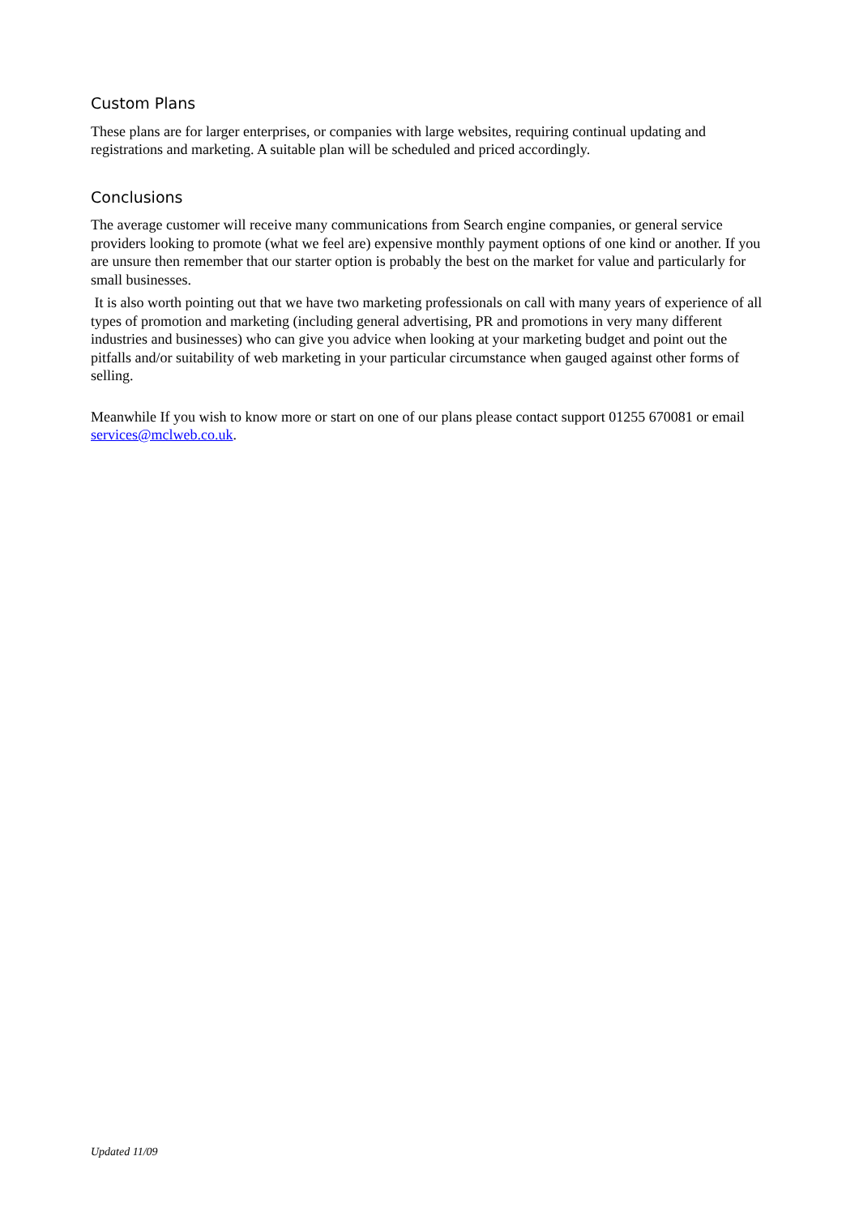Custom Plans
These plans are for larger enterprises, or companies with large websites, requiring continual updating and registrations and marketing. A suitable plan will be scheduled and priced accordingly.
Conclusions
The average customer will receive many communications from Search engine companies, or general service providers looking to promote (what we feel are) expensive monthly payment options of one kind or another. If you are unsure then remember that our starter option is probably the best on the market for value and particularly for small businesses.
It is also worth pointing out that we have two marketing professionals on call with many years of experience of all types of promotion and marketing (including general advertising, PR and promotions in very many different industries and businesses) who can give you advice when looking at your marketing budget and point out the pitfalls and/or suitability of web marketing in your particular circumstance when gauged against other forms of selling.
Meanwhile If you wish to know more or start on one of our plans please contact support 01255 670081 or email services@mclweb.co.uk.
Updated 11/09